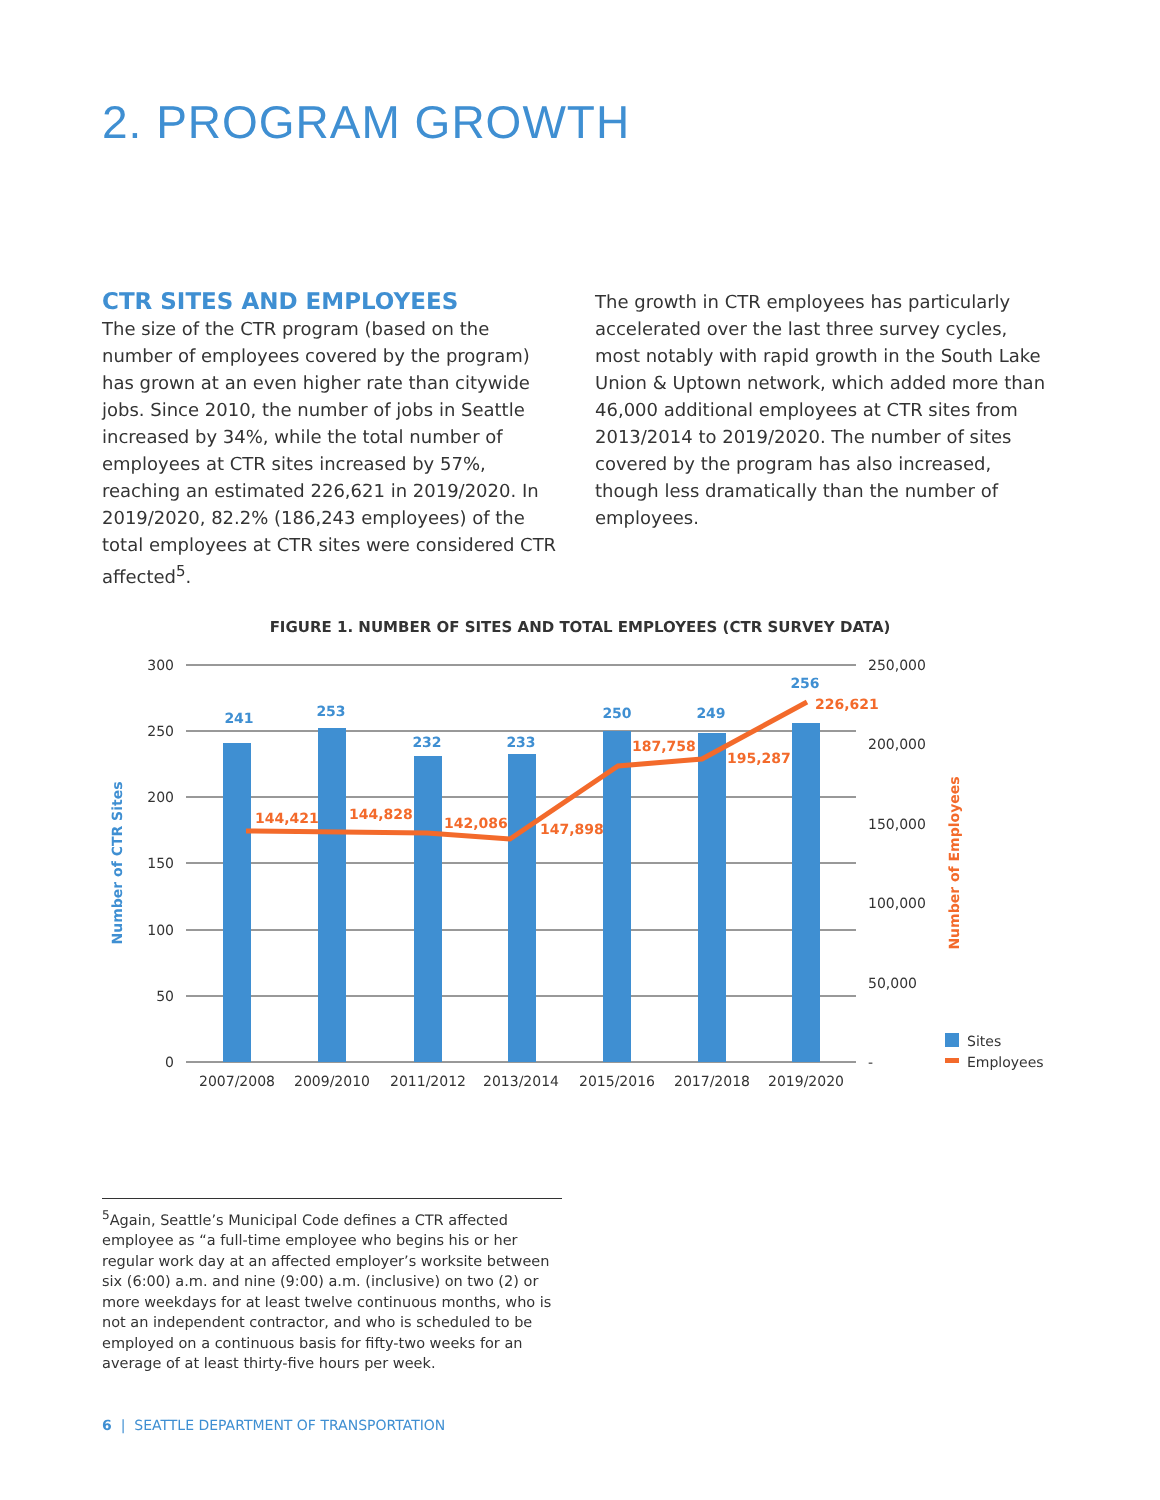2. PROGRAM GROWTH
CTR SITES AND EMPLOYEES
The size of the CTR program (based on the number of employees covered by the program) has grown at an even higher rate than citywide jobs. Since 2010, the number of jobs in Seattle increased by 34%, while the total number of employees at CTR sites increased by 57%, reaching an estimated 226,621 in 2019/2020. In 2019/2020, 82.2% (186,243 employees) of the total employees at CTR sites were considered CTR affected<sup>5</sup>.
The growth in CTR employees has particularly accelerated over the last three survey cycles, most notably with rapid growth in the South Lake Union & Uptown network, which added more than 46,000 additional employees at CTR sites from 2013/2014 to 2019/2020. The number of sites covered by the program has also increased, though less dramatically than the number of employees.
FIGURE 1. NUMBER OF SITES AND TOTAL EMPLOYEES (CTR SURVEY DATA)
300
250
200
150
100
50
0
250,000
200,000
150,000
100,000
50,000
-
241
253
232
233
250
249
256
144,421
144,828
142,086
147,898
187,758
195,287
226,621
2007/2008
2009/2010
2011/2012
2013/2014
2015/2016
2017/2018
2019/2020
Number of CTR Sites
Number of Employees
Sites
Employees
<sup>5</sup> Again, Seattle’s Municipal Code defines a CTR affected employee as “a full-time employee who begins his or her regular work day at an affected employer’s worksite between six (6:00) a.m. and nine (9:00) a.m. (inclusive) on two (2) or more weekdays for at least twelve continuous months, who is not an independent contractor, and who is scheduled to be employed on a continuous basis for fifty-two weeks for an average of at least thirty-five hours per week.
6 | SEATTLE DEPARTMENT OF TRANSPORTATION